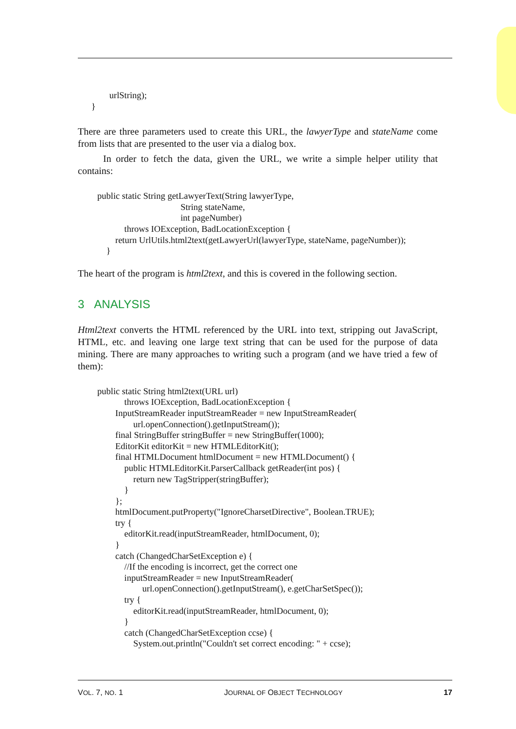urlString);
      }
There are three parameters used to create this URL, the lawyerType and stateName come from lists that are presented to the user via a dialog box.
In order to fetch the data, given the URL, we write a simple helper utility that contains:
public static String getLawyerText(String lawyerType,
                                     String stateName,
                                     int pageNumber)
            throws IOException, BadLocationException {
        return UrlUtils.html2text(getLawyerUrl(lawyerType, stateName, pageNumber));
    }
The heart of the program is html2text, and this is covered in the following section.
3 ANALYSIS
Html2text converts the HTML referenced by the URL into text, stripping out JavaScript, HTML, etc. and leaving one large text string that can be used for the purpose of data mining. There are many approaches to writing such a program (and we have tried a few of them):
public static String html2text(URL url)
            throws IOException, BadLocationException {
        InputStreamReader inputStreamReader = new InputStreamReader(
                url.openConnection().getInputStream());
        final StringBuffer stringBuffer = new StringBuffer(1000);
        EditorKit editorKit = new HTMLEditorKit();
        final HTMLDocument htmlDocument = new HTMLDocument() {
            public HTMLEditorKit.ParserCallback getReader(int pos) {
                return new TagStripper(stringBuffer);
            }
        };
        htmlDocument.putProperty("IgnoreCharsetDirective", Boolean.TRUE);
        try {
            editorKit.read(inputStreamReader, htmlDocument, 0);
        }
        catch (ChangedCharSetException e) {
            //If the encoding is incorrect, get the correct one
            inputStreamReader = new InputStreamReader(
                    url.openConnection().getInputStream(), e.getCharSetSpec());
            try {
                editorKit.read(inputStreamReader, htmlDocument, 0);
            }
            catch (ChangedCharSetException ccse) {
                System.out.println("Couldn't set correct encoding: " + ccse);
VOL. 7, NO. 1 JOURNAL OF OBJECT TECHNOLOGY 17